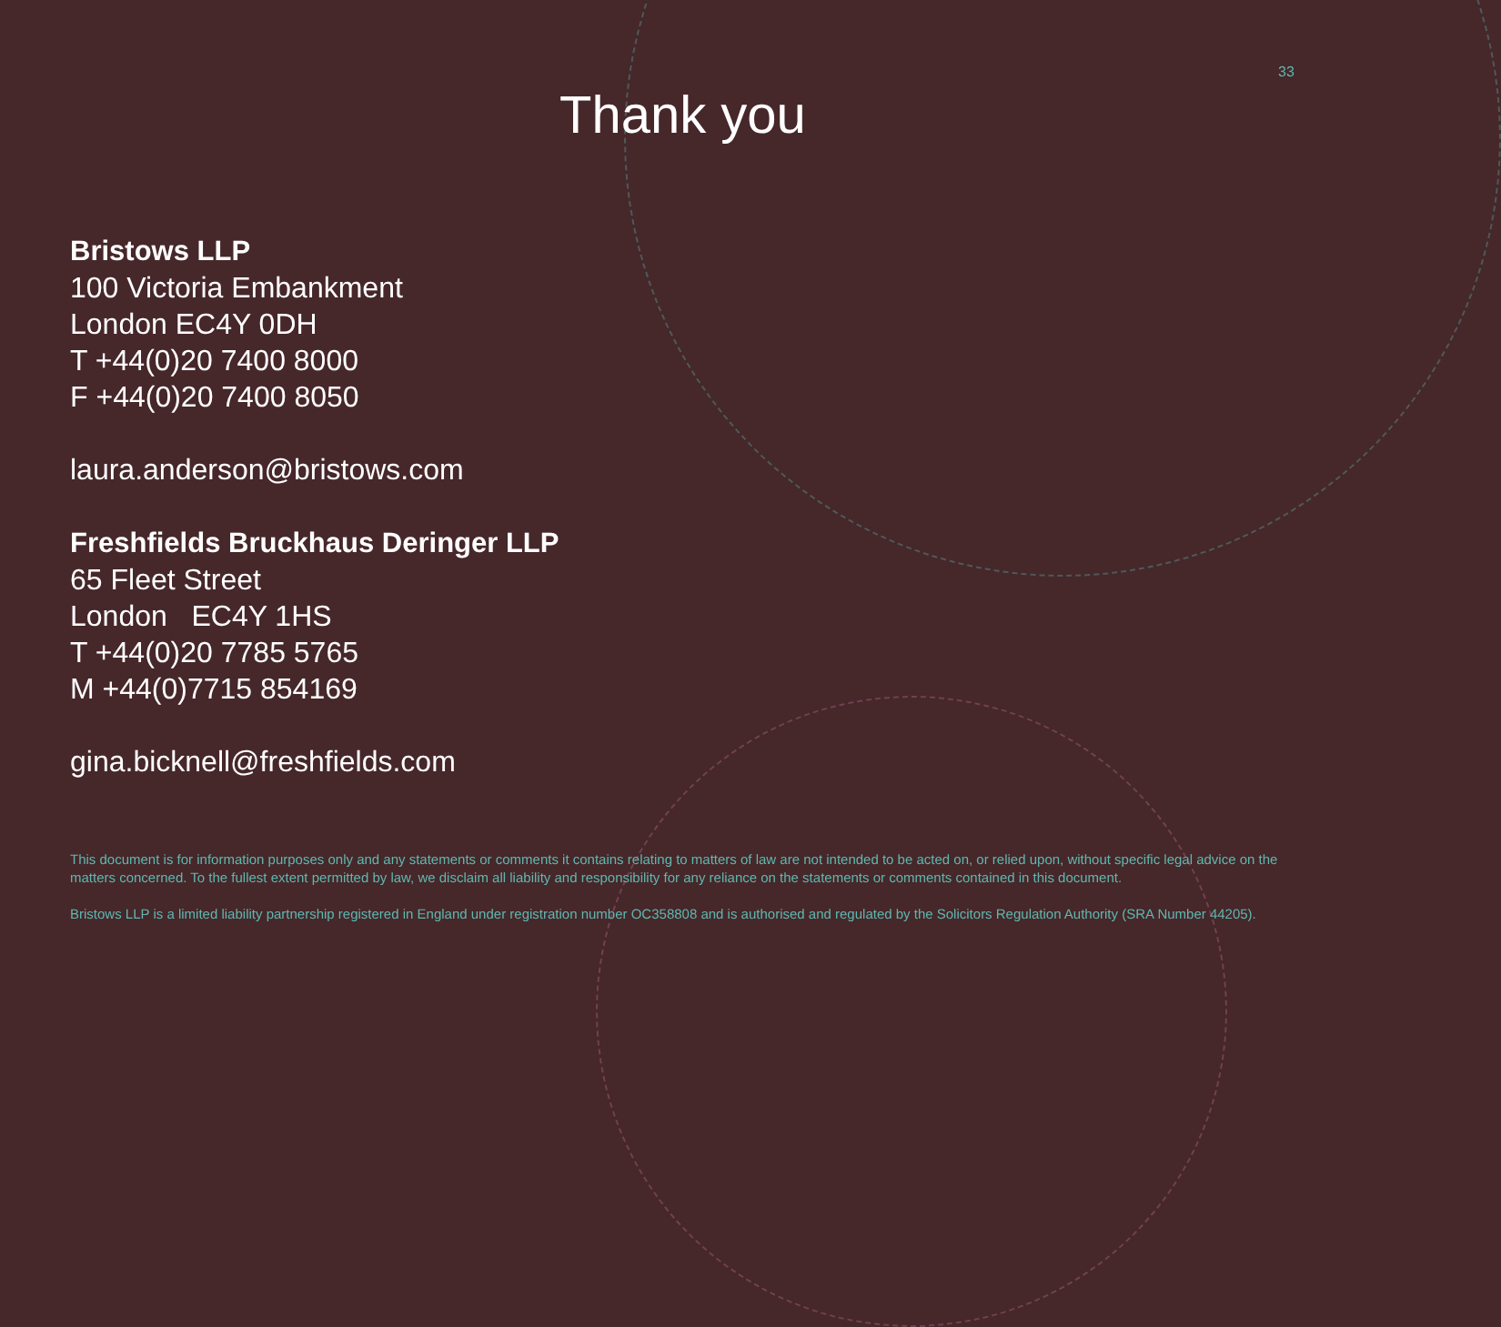33
Thank you
Bristows LLP
100 Victoria Embankment
London EC4Y 0DH
T +44(0)20 7400 8000
F +44(0)20 7400 8050
laura.anderson@bristows.com
Freshfields Bruckhaus Deringer LLP
65 Fleet Street
London EC4Y 1HS
T +44(0)20 7785 5765
M +44(0)7715 854169
gina.bicknell@freshfields.com
This document is for information purposes only and any statements or comments it contains relating to matters of law are not intended to be acted on, or relied upon, without specific legal advice on the matters concerned. To the fullest extent permitted by law, we disclaim all liability and responsibility for any reliance on the statements or comments contained in this document.
Bristows LLP is a limited liability partnership registered in England under registration number OC358808 and is authorised and regulated by the Solicitors Regulation Authority (SRA Number 44205).